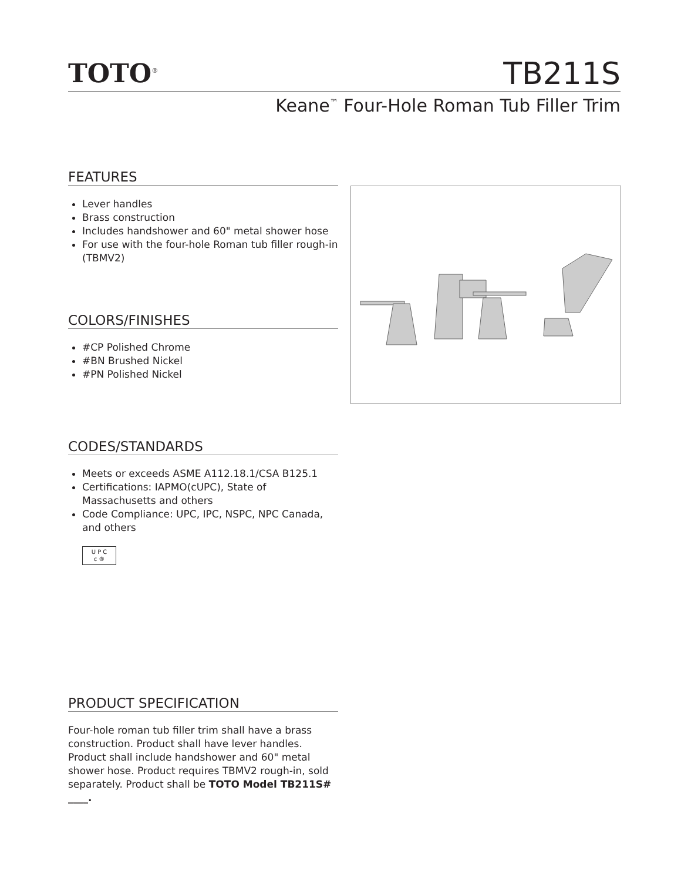TOTO<sup>®</sup>
TB211S
Keane<sup>™</sup> Four-Hole Roman Tub Filler Trim
FEATURES
Lever handles
Brass construction
Includes handshower and 60" metal shower hose
For use with the four-hole Roman tub filler rough-in (TBMV2)
COLORS/FINISHES
#CP Polished Chrome
#BN Brushed Nickel
#PN Polished Nickel
CODES/STANDARDS
Meets or exceeds ASME A112.18.1/CSA B125.1
Certifications: IAPMO(cUPC), State of Massachusetts and others
Code Compliance: UPC, IPC, NSPC, NPC Canada, and others
U P C
c ®
PRODUCT SPECIFICATION
Four-hole roman tub filler trim shall have a brass construction. Product shall have lever handles. Product shall include handshower and 60" metal shower hose. Product requires TBMV2 rough-in, sold separately. Product shall be TOTO Model TB211S# ____.